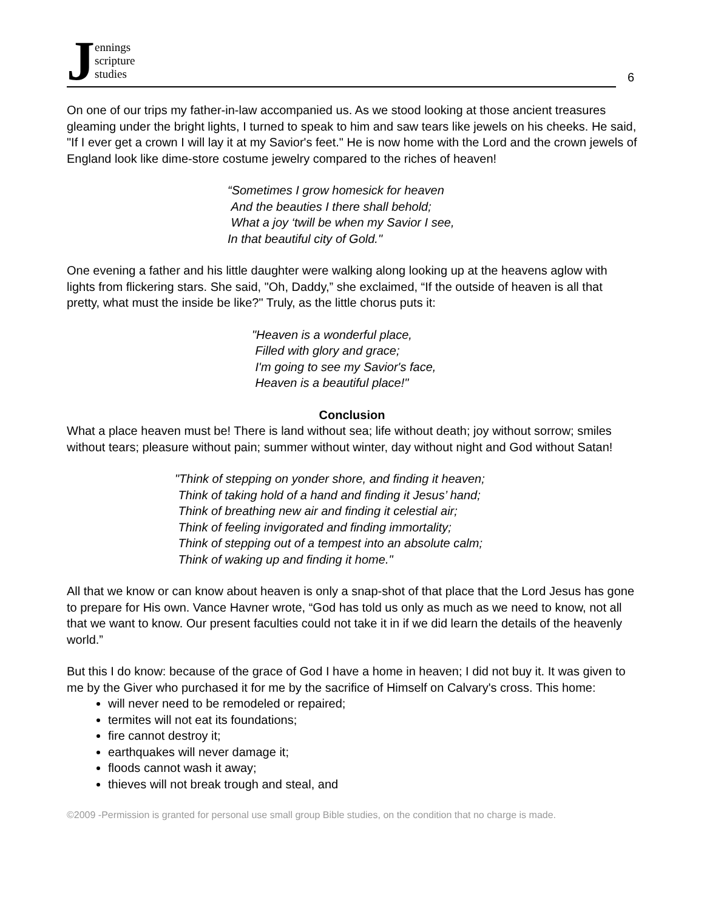Jennings
scripture
studies
6
On one of our trips my father-in-law accompanied us. As we stood looking at those ancient treasures gleaming under the bright lights, I turned to speak to him and saw tears like jewels on his cheeks. He said, "If I ever get a crown I will lay it at my Savior's feet." He is now home with the Lord and the crown jewels of England look like dime-store costume jewelry compared to the riches of heaven!
“Sometimes I grow homesick for heaven
And the beauties I there shall behold;
What a joy ‘twill be when my Savior I see,
In that beautiful city of Gold."
One evening a father and his little daughter were walking along looking up at the heavens aglow with lights from flickering stars. She said, "Oh, Daddy,” she exclaimed, “If the outside of heaven is all that pretty, what must the inside be like?" Truly, as the little chorus puts it:
"Heaven is a wonderful place,
Filled with glory and grace;
I'm going to see my Savior's face,
Heaven is a beautiful place!"
Conclusion
What a place heaven must be! There is land without sea; life without death; joy without sorrow; smiles without tears; pleasure without pain; summer without winter, day without night and God without Satan!
"Think of stepping on yonder shore, and finding it heaven;
Think of taking hold of a hand and finding it Jesus’ hand;
Think of breathing new air and finding it celestial air;
Think of feeling invigorated and finding immortality;
Think of stepping out of a tempest into an absolute calm;
Think of waking up and finding it home."
All that we know or can know about heaven is only a snap-shot of that place that the Lord Jesus has gone to prepare for His own. Vance Havner wrote, “God has told us only as much as we need to know, not all that we want to know. Our present faculties could not take it in if we did learn the details of the heavenly world.”
But this I do know: because of the grace of God I have a home in heaven; I did not buy it. It was given to me by the Giver who purchased it for me by the sacrifice of Himself on Calvary's cross. This home:
will never need to be remodeled or repaired;
termites will not eat its foundations;
fire cannot destroy it;
earthquakes will never damage it;
floods cannot wash it away;
thieves will not break trough and steal, and
©2009 -Permission is granted for personal use small group Bible studies, on the condition that no charge is made.